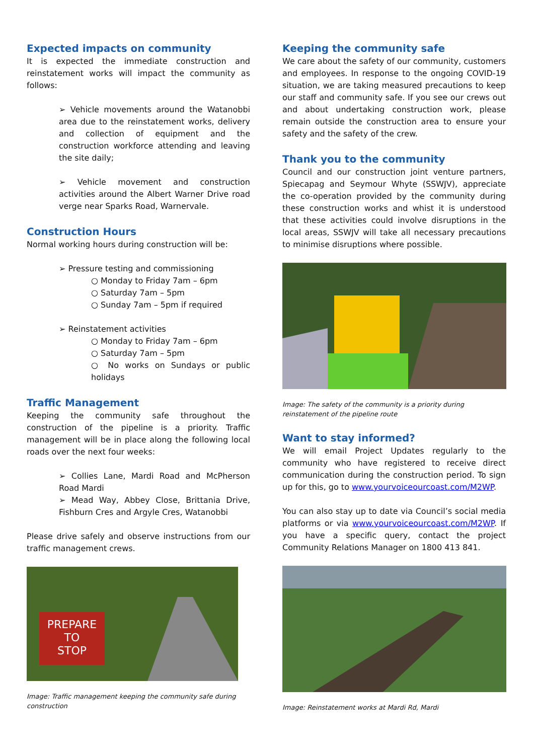Expected impacts on community
It is expected the immediate construction and reinstatement works will impact the community as follows:
➢ Vehicle movements around the Watanobbi area due to the reinstatement works, delivery and collection of equipment and the construction workforce attending and leaving the site daily;
➢ Vehicle movement and construction activities around the Albert Warner Drive road verge near Sparks Road, Warnervale.
Construction Hours
Normal working hours during construction will be:
➢ Pressure testing and commissioning
○ Monday to Friday 7am – 6pm
○ Saturday 7am – 5pm
○ Sunday 7am – 5pm if required
➢ Reinstatement activities
○ Monday to Friday 7am – 6pm
○ Saturday 7am – 5pm
○ No works on Sundays or public holidays
Traffic Management
Keeping the community safe throughout the construction of the pipeline is a priority. Traffic management will be in place along the following local roads over the next four weeks:
➢ Collies Lane, Mardi Road and McPherson Road Mardi
➢ Mead Way, Abbey Close, Brittania Drive, Fishburn Cres and Argyle Cres, Watanobbi
Please drive safely and observe instructions from our traffic management crews.
PREPARE
TO
STOP
Image: Traffic management keeping the community safe during construction
Keeping the community safe
We care about the safety of our community, customers and employees. In response to the ongoing COVID-19 situation, we are taking measured precautions to keep our staff and community safe. If you see our crews out and about undertaking construction work, please remain outside the construction area to ensure your safety and the safety of the crew.
Thank you to the community
Council and our construction joint venture partners, Spiecapag and Seymour Whyte (SSWJV), appreciate the co-operation provided by the community during these construction works and whist it is understood that these activities could involve disruptions in the local areas, SSWJV will take all necessary precautions to minimise disruptions where possible.
Image: The safety of the community is a priority during reinstatement of the pipeline route
Want to stay informed?
We will email Project Updates regularly to the community who have registered to receive direct communication during the construction period. To sign up for this, go to www.yourvoiceourcoast.com/M2WP.
You can also stay up to date via Council’s social media platforms or via www.yourvoiceourcoast.com/M2WP. If you have a specific query, contact the project Community Relations Manager on 1800 413 841.
Image: Reinstatement works at Mardi Rd, Mardi